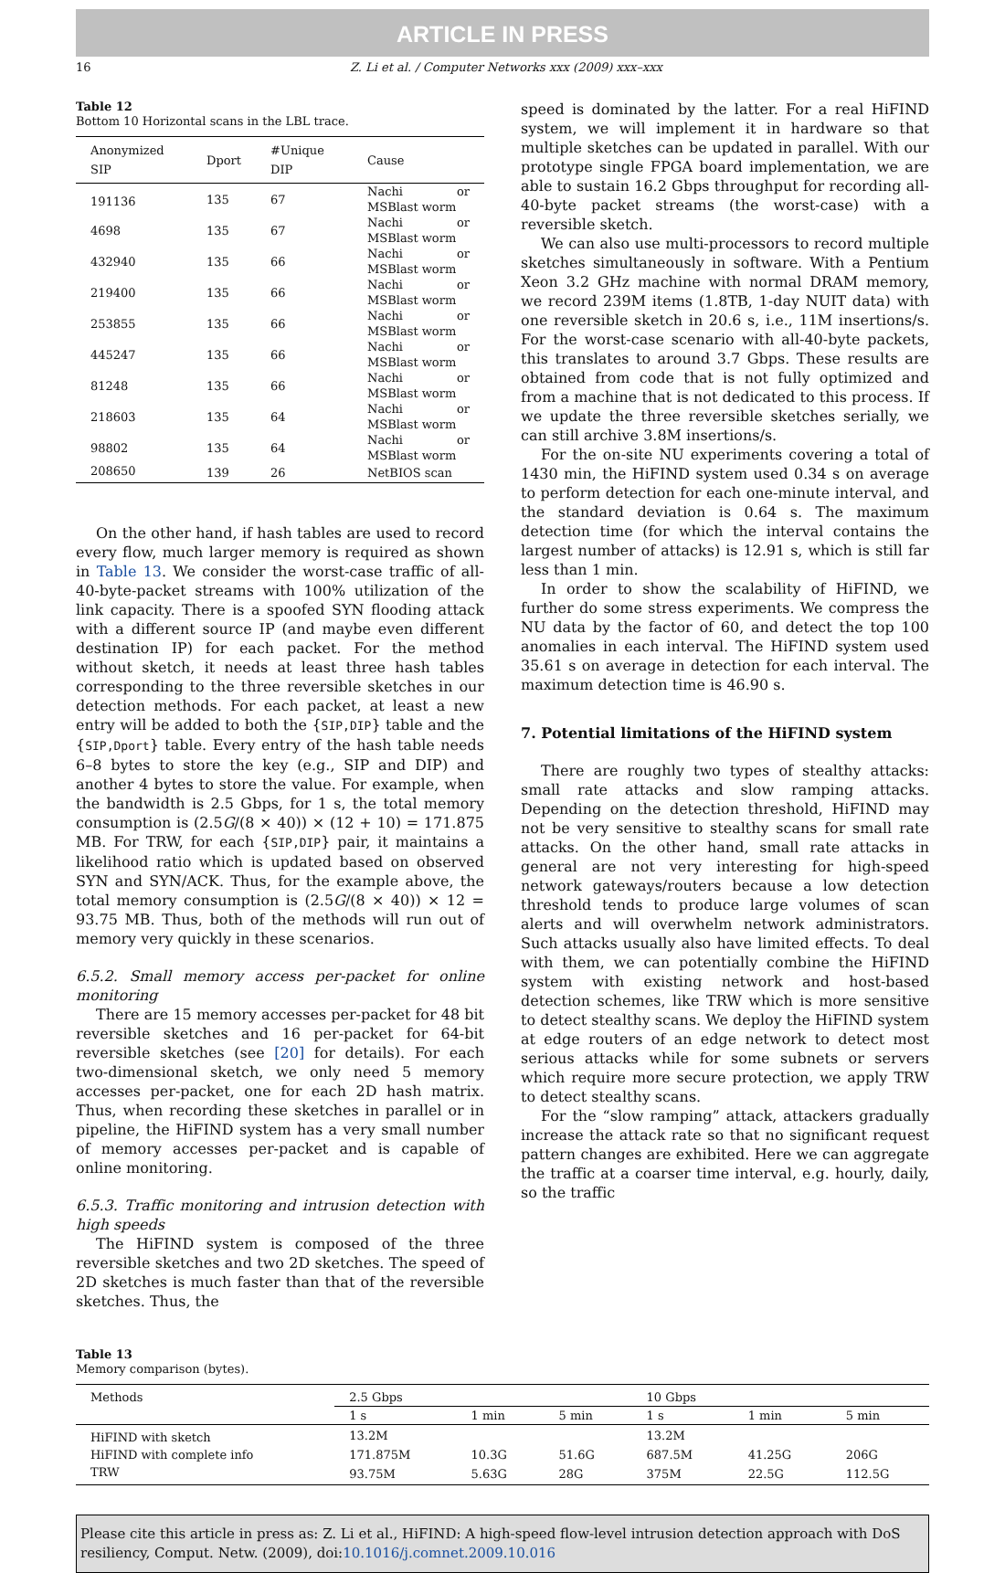ARTICLE IN PRESS
16 Z. Li et al. / Computer Networks xxx (2009) xxx–xxx
Table 12
Bottom 10 Horizontal scans in the LBL trace.
| Anonymized SIP | Dport | #Unique DIP | Cause |
| --- | --- | --- | --- |
| 191136 | 135 | 67 | Nachi or MSBlast worm |
| 4698 | 135 | 67 | Nachi or MSBlast worm |
| 432940 | 135 | 66 | Nachi or MSBlast worm |
| 219400 | 135 | 66 | Nachi or MSBlast worm |
| 253855 | 135 | 66 | Nachi or MSBlast worm |
| 445247 | 135 | 66 | Nachi or MSBlast worm |
| 81248 | 135 | 66 | Nachi or MSBlast worm |
| 218603 | 135 | 64 | Nachi or MSBlast worm |
| 98802 | 135 | 64 | Nachi or MSBlast worm |
| 208650 | 139 | 26 | NetBIOS scan |
On the other hand, if hash tables are used to record every flow, much larger memory is required as shown in Table 13. We consider the worst-case traffic of all-40-byte-packet streams with 100% utilization of the link capacity. There is a spoofed SYN flooding attack with a different source IP (and maybe even different destination IP) for each packet. For the method without sketch, it needs at least three hash tables corresponding to the three reversible sketches in our detection methods. For each packet, at least a new entry will be added to both the {SIP,DIP} table and the {SIP,Dport} table. Every entry of the hash table needs 6–8 bytes to store the key (e.g., SIP and DIP) and another 4 bytes to store the value. For example, when the bandwidth is 2.5 Gbps, for 1 s, the total memory consumption is (2.5G/(8 × 40)) × (12 + 10) = 171.875 MB. For TRW, for each {SIP,DIP} pair, it maintains a likelihood ratio which is updated based on observed SYN and SYN/ACK. Thus, for the example above, the total memory consumption is (2.5G/(8 × 40)) × 12 = 93.75 MB. Thus, both of the methods will run out of memory very quickly in these scenarios.
6.5.2. Small memory access per-packet for online monitoring
There are 15 memory accesses per-packet for 48 bit reversible sketches and 16 per-packet for 64-bit reversible sketches (see [20] for details). For each two-dimensional sketch, we only need 5 memory accesses per-packet, one for each 2D hash matrix. Thus, when recording these sketches in parallel or in pipeline, the HiFIND system has a very small number of memory accesses per-packet and is capable of online monitoring.
6.5.3. Traffic monitoring and intrusion detection with high speeds
The HiFIND system is composed of the three reversible sketches and two 2D sketches. The speed of 2D sketches is much faster than that of the reversible sketches. Thus, the
speed is dominated by the latter. For a real HiFIND system, we will implement it in hardware so that multiple sketches can be updated in parallel. With our prototype single FPGA board implementation, we are able to sustain 16.2 Gbps throughput for recording all-40-byte packet streams (the worst-case) with a reversible sketch.
We can also use multi-processors to record multiple sketches simultaneously in software. With a Pentium Xeon 3.2 GHz machine with normal DRAM memory, we record 239M items (1.8TB, 1-day NUIT data) with one reversible sketch in 20.6 s, i.e., 11M insertions/s. For the worst-case scenario with all-40-byte packets, this translates to around 3.7 Gbps. These results are obtained from code that is not fully optimized and from a machine that is not dedicated to this process. If we update the three reversible sketches serially, we can still archive 3.8M insertions/s.
For the on-site NU experiments covering a total of 1430 min, the HiFIND system used 0.34 s on average to perform detection for each one-minute interval, and the standard deviation is 0.64 s. The maximum detection time (for which the interval contains the largest number of attacks) is 12.91 s, which is still far less than 1 min.
In order to show the scalability of HiFIND, we further do some stress experiments. We compress the NU data by the factor of 60, and detect the top 100 anomalies in each interval. The HiFIND system used 35.61 s on average in detection for each interval. The maximum detection time is 46.90 s.
7. Potential limitations of the HiFIND system
There are roughly two types of stealthy attacks: small rate attacks and slow ramping attacks. Depending on the detection threshold, HiFIND may not be very sensitive to stealthy scans for small rate attacks. On the other hand, small rate attacks in general are not very interesting for high-speed network gateways/routers because a low detection threshold tends to produce large volumes of scan alerts and will overwhelm network administrators. Such attacks usually also have limited effects. To deal with them, we can potentially combine the HiFIND system with existing network and host-based detection schemes, like TRW which is more sensitive to detect stealthy scans. We deploy the HiFIND system at edge routers of an edge network to detect most serious attacks while for some subnets or servers which require more secure protection, we apply TRW to detect stealthy scans.
For the “slow ramping” attack, attackers gradually increase the attack rate so that no significant request pattern changes are exhibited. Here we can aggregate the traffic at a coarser time interval, e.g. hourly, daily, so the traffic
Table 13
Memory comparison (bytes).
| Methods | 2.5 Gbps | | | 10 Gbps | | |
| --- | --- | --- | --- | --- | --- | --- |
| | 1 s | 1 min | 5 min | 1 s | 1 min | 5 min |
| HiFIND with sketch | 13.2M | | | 13.2M | | |
| HiFIND with complete info | 171.875M | 10.3G | 51.6G | 687.5M | 41.25G | 206G |
| TRW | 93.75M | 5.63G | 28G | 375M | 22.5G | 112.5G |
Please cite this article in press as: Z. Li et al., HiFIND: A high-speed flow-level intrusion detection approach with DoS resiliency, Comput. Netw. (2009), doi:10.1016/j.comnet.2009.10.016